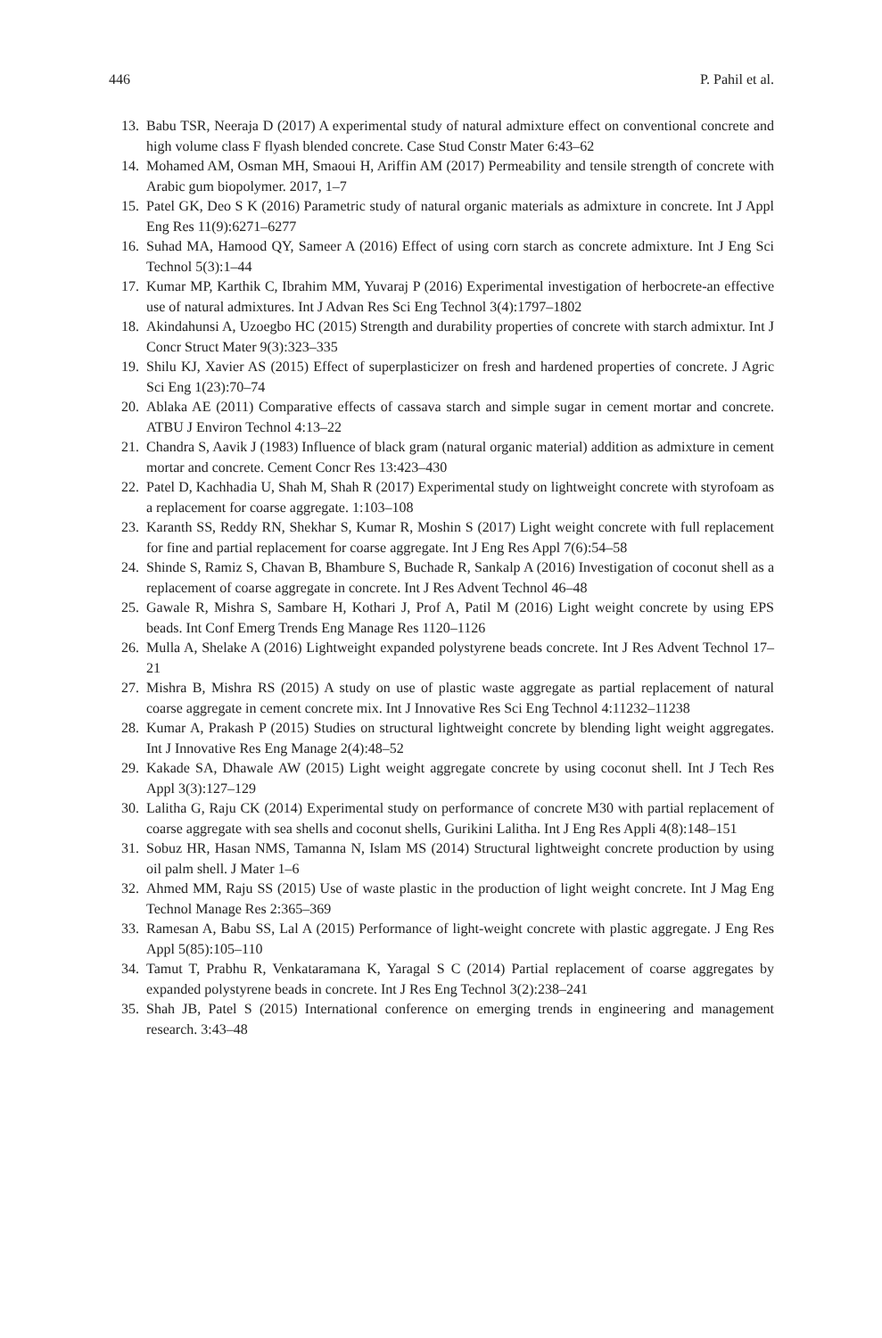446 P. Pahil et al.
13. Babu TSR, Neeraja D (2017) A experimental study of natural admixture effect on conventional concrete and high volume class F flyash blended concrete. Case Stud Constr Mater 6:43–62
14. Mohamed AM, Osman MH, Smaoui H, Ariffin AM (2017) Permeability and tensile strength of concrete with Arabic gum biopolymer. 2017, 1–7
15. Patel GK, Deo S K (2016) Parametric study of natural organic materials as admixture in concrete. Int J Appl Eng Res 11(9):6271–6277
16. Suhad MA, Hamood QY, Sameer A (2016) Effect of using corn starch as concrete admixture. Int J Eng Sci Technol 5(3):1–44
17. Kumar MP, Karthik C, Ibrahim MM, Yuvaraj P (2016) Experimental investigation of herbocrete-an effective use of natural admixtures. Int J Advan Res Sci Eng Technol 3(4):1797–1802
18. Akindahunsi A, Uzoegbo HC (2015) Strength and durability properties of concrete with starch admixtur. Int J Concr Struct Mater 9(3):323–335
19. Shilu KJ, Xavier AS (2015) Effect of superplasticizer on fresh and hardened properties of concrete. J Agric Sci Eng 1(23):70–74
20. Ablaka AE (2011) Comparative effects of cassava starch and simple sugar in cement mortar and concrete. ATBU J Environ Technol 4:13–22
21. Chandra S, Aavik J (1983) Influence of black gram (natural organic material) addition as admixture in cement mortar and concrete. Cement Concr Res 13:423–430
22. Patel D, Kachhadia U, Shah M, Shah R (2017) Experimental study on lightweight concrete with styrofoam as a replacement for coarse aggregate. 1:103–108
23. Karanth SS, Reddy RN, Shekhar S, Kumar R, Moshin S (2017) Light weight concrete with full replacement for fine and partial replacement for coarse aggregate. Int J Eng Res Appl 7(6):54–58
24. Shinde S, Ramiz S, Chavan B, Bhambure S, Buchade R, Sankalp A (2016) Investigation of coconut shell as a replacement of coarse aggregate in concrete. Int J Res Advent Technol 46–48
25. Gawale R, Mishra S, Sambare H, Kothari J, Prof A, Patil M (2016) Light weight concrete by using EPS beads. Int Conf Emerg Trends Eng Manage Res 1120–1126
26. Mulla A, Shelake A (2016) Lightweight expanded polystyrene beads concrete. Int J Res Advent Technol 17–21
27. Mishra B, Mishra RS (2015) A study on use of plastic waste aggregate as partial replacement of natural coarse aggregate in cement concrete mix. Int J Innovative Res Sci Eng Technol 4:11232–11238
28. Kumar A, Prakash P (2015) Studies on structural lightweight concrete by blending light weight aggregates. Int J Innovative Res Eng Manage 2(4):48–52
29. Kakade SA, Dhawale AW (2015) Light weight aggregate concrete by using coconut shell. Int J Tech Res Appl 3(3):127–129
30. Lalitha G, Raju CK (2014) Experimental study on performance of concrete M30 with partial replacement of coarse aggregate with sea shells and coconut shells, Gurikini Lalitha. Int J Eng Res Appli 4(8):148–151
31. Sobuz HR, Hasan NMS, Tamanna N, Islam MS (2014) Structural lightweight concrete production by using oil palm shell. J Mater 1–6
32. Ahmed MM, Raju SS (2015) Use of waste plastic in the production of light weight concrete. Int J Mag Eng Technol Manage Res 2:365–369
33. Ramesan A, Babu SS, Lal A (2015) Performance of light-weight concrete with plastic aggregate. J Eng Res Appl 5(85):105–110
34. Tamut T, Prabhu R, Venkataramana K, Yaragal S C (2014) Partial replacement of coarse aggregates by expanded polystyrene beads in concrete. Int J Res Eng Technol 3(2):238–241
35. Shah JB, Patel S (2015) International conference on emerging trends in engineering and management research. 3:43–48